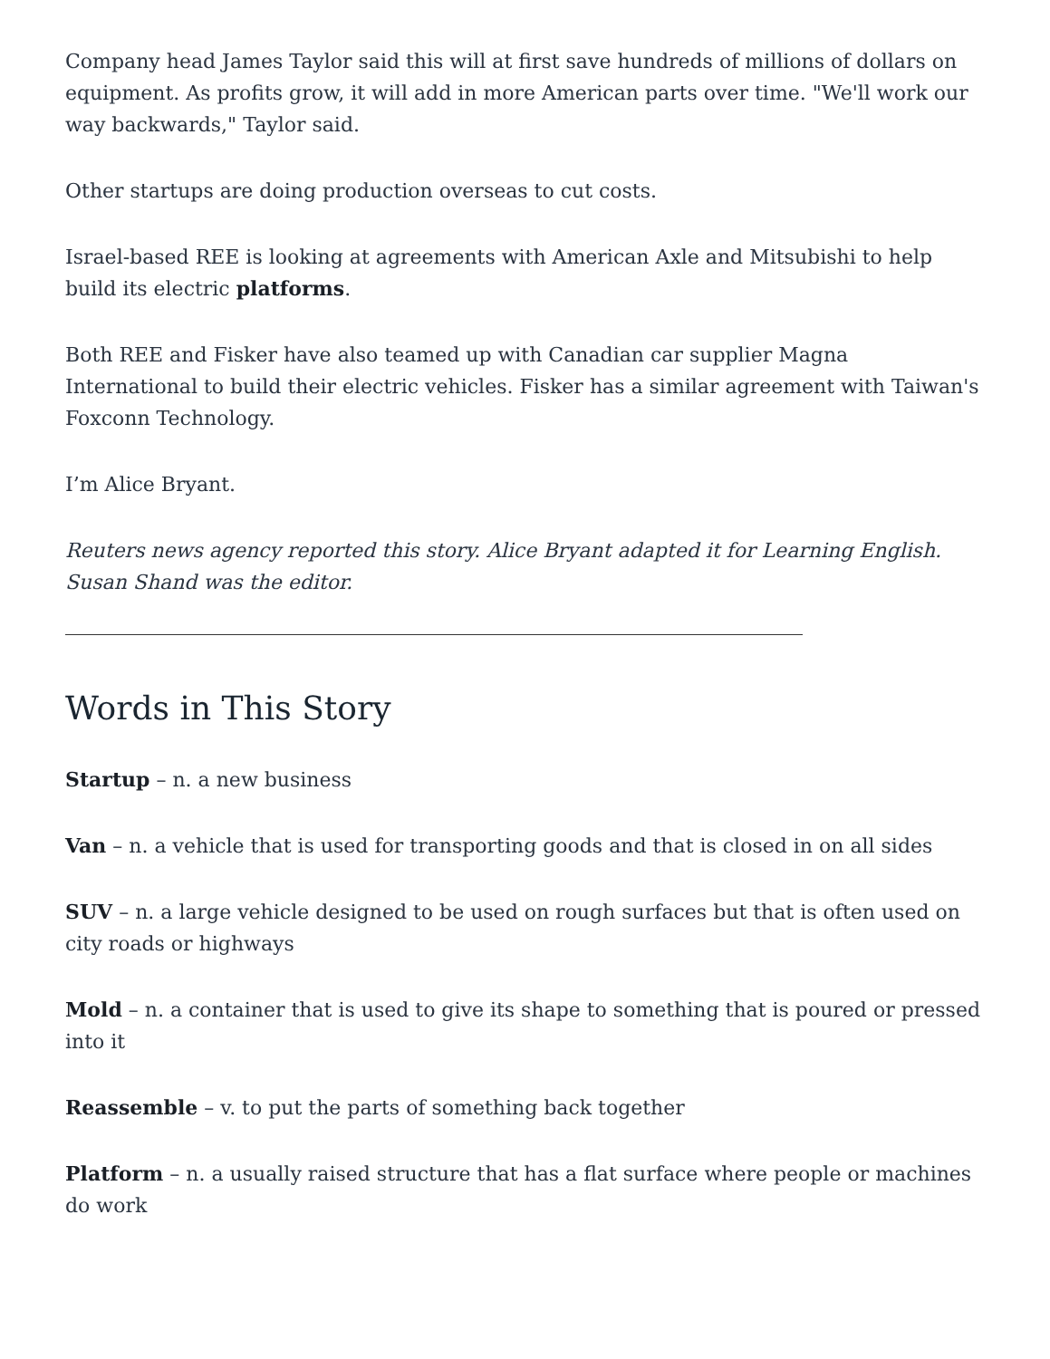Company head James Taylor said this will at first save hundreds of millions of dollars on equipment. As profits grow, it will add in more American parts over time. "We'll work our way backwards," Taylor said.
Other startups are doing production overseas to cut costs.
Israel-based REE is looking at agreements with American Axle and Mitsubishi to help build its electric platforms.
Both REE and Fisker have also teamed up with Canadian car supplier Magna International to build their electric vehicles. Fisker has a similar agreement with Taiwan's Foxconn Technology.
I’m Alice Bryant.
Reuters news agency reported this story. Alice Bryant adapted it for Learning English. Susan Shand was the editor.
Words in This Story
Startup – n. a new business
Van – n. a vehicle that is used for transporting goods and that is closed in on all sides
SUV – n. a large vehicle designed to be used on rough surfaces but that is often used on city roads or highways
Mold – n. a container that is used to give its shape to something that is poured or pressed into it
Reassemble – v. to put the parts of something back together
Platform – n. a usually raised structure that has a flat surface where people or machines do work